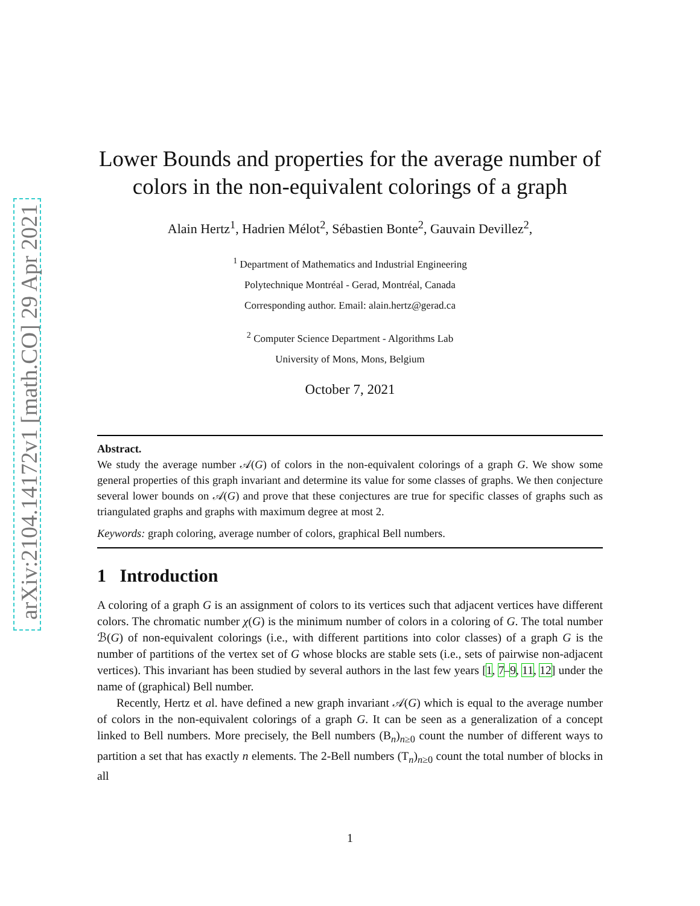arXiv:2104.14172v1 [math.CO] 29 Apr 2021
Lower Bounds and properties for the average number of colors in the non-equivalent colorings of a graph
Alain Hertz<sup>1</sup>, Hadrien Mélot<sup>2</sup>, Sébastien Bonte<sup>2</sup>, Gauvain Devillez<sup>2</sup>,
<sup>1</sup> Department of Mathematics and Industrial Engineering
Polytechnique Montréal - Gerad, Montréal, Canada
Corresponding author. Email: alain.hertz@gerad.ca
<sup>2</sup> Computer Science Department - Algorithms Lab
University of Mons, Mons, Belgium
October 7, 2021
Abstract.
We study the average number 𝒜(G) of colors in the non-equivalent colorings of a graph G. We show some general properties of this graph invariant and determine its value for some classes of graphs. We then conjecture several lower bounds on 𝒜(G) and prove that these conjectures are true for specific classes of graphs such as triangulated graphs and graphs with maximum degree at most 2.
Keywords: graph coloring, average number of colors, graphical Bell numbers.
1 Introduction
A coloring of a graph G is an assignment of colors to its vertices such that adjacent vertices have different colors. The chromatic number χ(G) is the minimum number of colors in a coloring of G. The total number ℬ(G) of non-equivalent colorings (i.e., with different partitions into color classes) of a graph G is the number of partitions of the vertex set of G whose blocks are stable sets (i.e., sets of pairwise non-adjacent vertices). This invariant has been studied by several authors in the last few years [1, 7–9, 11, 12] under the name of (graphical) Bell number.
Recently, Hertz et al. have defined a new graph invariant 𝒜(G) which is equal to the average number of colors in the non-equivalent colorings of a graph G. It can be seen as a generalization of a concept linked to Bell numbers. More precisely, the Bell numbers (B<sub>n</sub>)<sub>n≥0</sub> count the number of different ways to partition a set that has exactly n elements. The 2-Bell numbers (T<sub>n</sub>)<sub>n≥0</sub> count the total number of blocks in all
1